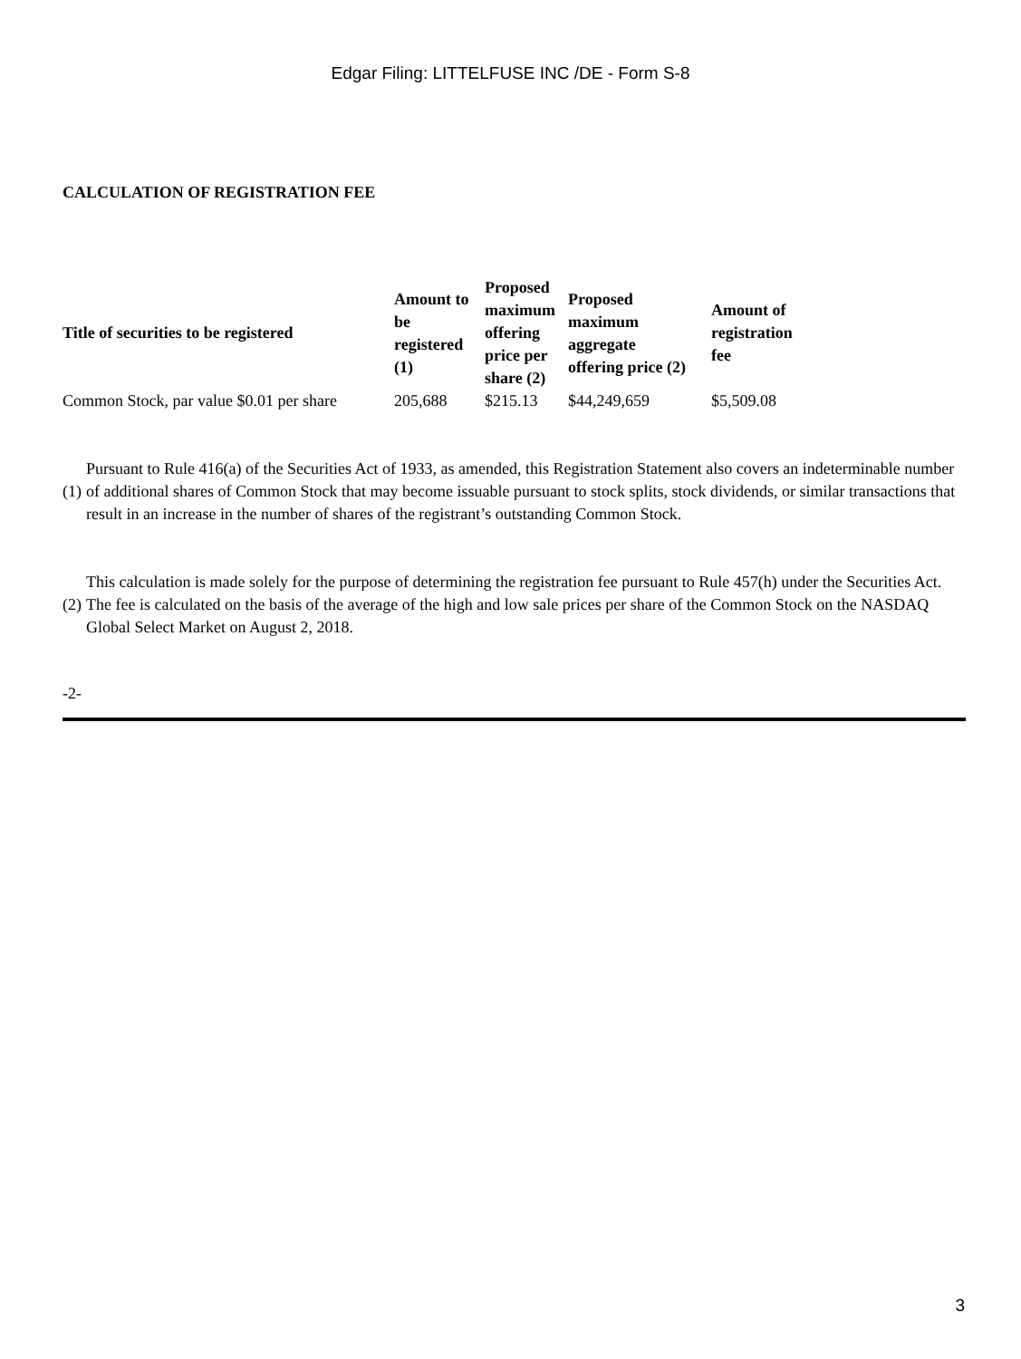Edgar Filing: LITTELFUSE INC /DE - Form S-8
CALCULATION OF REGISTRATION FEE
| Title of securities to be registered | Amount to be registered (1) | Proposed maximum offering price per share (2) | Proposed maximum aggregate offering price (2) | Amount of registration fee |
| --- | --- | --- | --- | --- |
| Common Stock, par value $0.01 per share | 205,688 | $215.13 | $44,249,659 | $5,509.08 |
(1) Pursuant to Rule 416(a) of the Securities Act of 1933, as amended, this Registration Statement also covers an indeterminable number of additional shares of Common Stock that may become issuable pursuant to stock splits, stock dividends, or similar transactions that result in an increase in the number of shares of the registrant’s outstanding Common Stock.
(2) This calculation is made solely for the purpose of determining the registration fee pursuant to Rule 457(h) under the Securities Act. The fee is calculated on the basis of the average of the high and low sale prices per share of the Common Stock on the NASDAQ Global Select Market on August 2, 2018.
-2-
3